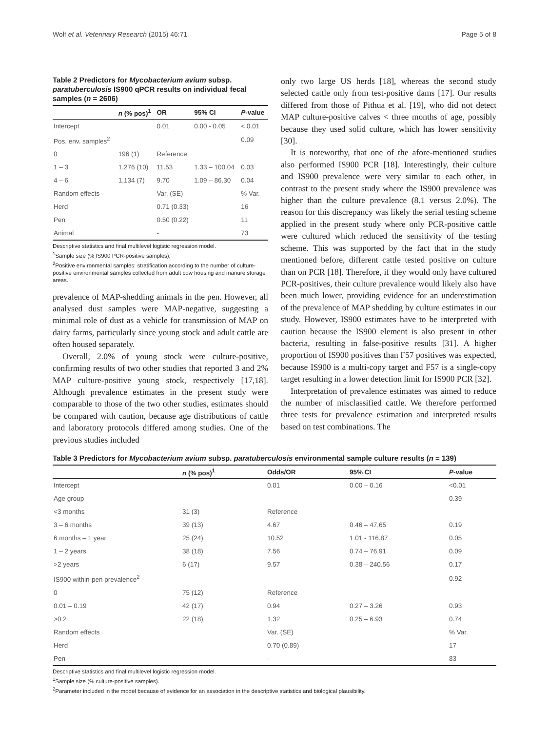Wolf et al. Veterinary Research (2015) 46:71 Page 5 of 8
Table 2 Predictors for Mycobacterium avium subsp. paratuberculosis IS900 qPCR results on individual fecal samples (n = 2606)
| | n (% pos)<sup>1</sup> | OR | 95% CI | P -value |
| --- | --- | --- | --- | --- |
| Intercept | | 0.01 | 0.00 - 0.05 | < 0.01 |
| Pos. env. samples<sup>2</sup> | | | | 0.09 |
| 0 | 196 (1) | Reference | | |
| 1 – 3 | 1,276 (10) | 11.53 | 1.33 – 100.04 | 0.03 |
| 4 – 6 | 1,134 (7) | 9.70 | 1.09 – 86.30 | 0.04 |
| Random effects | | Var. (SE) | | % Var. |
| Herd | | 0.71 (0.33) | | 16 |
| Pen | | 0.50 (0.22) | | 11 |
| Animal | | - | | 73 |
Descriptive statistics and final multilevel logistic regression model.
<sup>1</sup> Sample size (% IS900 PCR-positive samples).
<sup>2</sup> Positive environmental samples: stratification according to the number of culture-positive environmental samples collected from adult cow housing and manure storage areas.
prevalence of MAP-shedding animals in the pen. However, all analysed dust samples were MAP-negative, suggesting a minimal role of dust as a vehicle for transmission of MAP on dairy farms, particularly since young stock and adult cattle are often housed separately.
Overall, 2.0% of young stock were culture-positive, confirming results of two other studies that reported 3 and 2% MAP culture-positive young stock, respectively [17,18]. Although prevalence estimates in the present study were comparable to those of the two other studies, estimates should be compared with caution, because age distributions of cattle and laboratory protocols differed among studies. One of the previous studies included
only two large US herds [18], whereas the second study selected cattle only from test-positive dams [17]. Our results differed from those of Pithua et al. [19], who did not detect MAP culture-positive calves < three months of age, possibly because they used solid culture, which has lower sensitivity [30].
It is noteworthy, that one of the afore-mentioned studies also performed IS900 PCR [18]. Interestingly, their culture and IS900 prevalence were very similar to each other, in contrast to the present study where the IS900 prevalence was higher than the culture prevalence (8.1 versus 2.0%). The reason for this discrepancy was likely the serial testing scheme applied in the present study where only PCR-positive cattle were cultured which reduced the sensitivity of the testing scheme. This was supported by the fact that in the study mentioned before, different cattle tested positive on culture than on PCR [18]. Therefore, if they would only have cultured PCR-positives, their culture prevalence would likely also have been much lower, providing evidence for an underestimation of the prevalence of MAP shedding by culture estimates in our study. However, IS900 estimates have to be interpreted with caution because the IS900 element is also present in other bacteria, resulting in false-positive results [31]. A higher proportion of IS900 positives than F57 positives was expected, because IS900 is a multi-copy target and F57 is a single-copy target resulting in a lower detection limit for IS900 PCR [32].
Interpretation of prevalence estimates was aimed to reduce the number of misclassified cattle. We therefore performed three tests for prevalence estimation and interpreted results based on test combinations. The
Table 3 Predictors for Mycobacterium avium subsp. paratuberculosis environmental sample culture results (n = 139)
| | n (% pos)<sup>1</sup> | Odds/OR | 95% CI | P -value |
| --- | --- | --- | --- | --- |
| Intercept | | 0.01 | 0.00 – 0.16 | <0.01 |
| Age group | | | | 0.39 |
| <3 months | 31 (3) | Reference | | |
| 3 – 6 months | 39 (13) | 4.67 | 0.46 – 47.65 | 0.19 |
| 6 months – 1 year | 25 (24) | 10.52 | 1.01 - 116.87 | 0.05 |
| 1 – 2 years | 38 (18) | 7.56 | 0.74 – 76.91 | 0.09 |
| >2 years | 6 (17) | 9.57 | 0.38 – 240.56 | 0.17 |
| IS900 within-pen prevalence<sup>2</sup> | | | | 0.92 |
| 0 | 75 (12) | Reference | | |
| 0.01 – 0.19 | 42 (17) | 0.94 | 0.27 – 3.26 | 0.93 |
| >0.2 | 22 (18) | 1.32 | 0.25 – 6.93 | 0.74 |
| Random effects | | Var. (SE) | | % Var. |
| Herd | | 0.70 (0.89) | | 17 |
| Pen | | - | | 83 |
Descriptive statistics and final multilevel logistic regression model.
<sup>1</sup> Sample size (% culture-positive samples).
<sup>2</sup> Parameter included in the model because of evidence for an association in the descriptive statistics and biological plausibility.